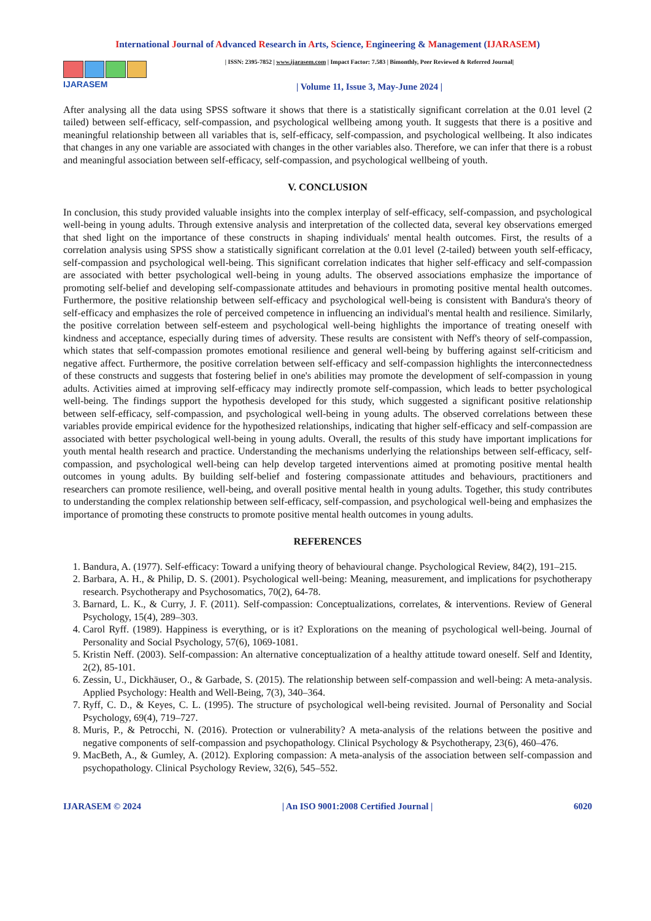International Journal of Advanced Research in Arts, Science, Engineering & Management (IJARASEM)
IJARASEM
| ISSN: 2395-7852 | www.ijarasem.com | Impact Factor: 7.583 | Bimonthly, Peer Reviewed & Referred Journal|
| Volume 11, Issue 3, May-June 2024 |
After analysing all the data using SPSS software it shows that there is a statistically significant correlation at the 0.01 level (2 tailed) between self-efficacy, self-compassion, and psychological wellbeing among youth. It suggests that there is a positive and meaningful relationship between all variables that is, self-efficacy, self-compassion, and psychological wellbeing. It also indicates that changes in any one variable are associated with changes in the other variables also. Therefore, we can infer that there is a robust and meaningful association between self-efficacy, self-compassion, and psychological wellbeing of youth.
V. CONCLUSION
In conclusion, this study provided valuable insights into the complex interplay of self-efficacy, self-compassion, and psychological well-being in young adults. Through extensive analysis and interpretation of the collected data, several key observations emerged that shed light on the importance of these constructs in shaping individuals' mental health outcomes. First, the results of a correlation analysis using SPSS show a statistically significant correlation at the 0.01 level (2-tailed) between youth self-efficacy, self-compassion and psychological well-being. This significant correlation indicates that higher self-efficacy and self-compassion are associated with better psychological well-being in young adults. The observed associations emphasize the importance of promoting self-belief and developing self-compassionate attitudes and behaviours in promoting positive mental health outcomes. Furthermore, the positive relationship between self-efficacy and psychological well-being is consistent with Bandura's theory of self-efficacy and emphasizes the role of perceived competence in influencing an individual's mental health and resilience. Similarly, the positive correlation between self-esteem and psychological well-being highlights the importance of treating oneself with kindness and acceptance, especially during times of adversity. These results are consistent with Neff's theory of self-compassion, which states that self-compassion promotes emotional resilience and general well-being by buffering against self-criticism and negative affect. Furthermore, the positive correlation between self-efficacy and self-compassion highlights the interconnectedness of these constructs and suggests that fostering belief in one's abilities may promote the development of self-compassion in young adults. Activities aimed at improving self-efficacy may indirectly promote self-compassion, which leads to better psychological well-being. The findings support the hypothesis developed for this study, which suggested a significant positive relationship between self-efficacy, self-compassion, and psychological well-being in young adults. The observed correlations between these variables provide empirical evidence for the hypothesized relationships, indicating that higher self-efficacy and self-compassion are associated with better psychological well-being in young adults. Overall, the results of this study have important implications for youth mental health research and practice. Understanding the mechanisms underlying the relationships between self-efficacy, self-compassion, and psychological well-being can help develop targeted interventions aimed at promoting positive mental health outcomes in young adults. By building self-belief and fostering compassionate attitudes and behaviours, practitioners and researchers can promote resilience, well-being, and overall positive mental health in young adults. Together, this study contributes to understanding the complex relationship between self-efficacy, self-compassion, and psychological well-being and emphasizes the importance of promoting these constructs to promote positive mental health outcomes in young adults.
REFERENCES
1. Bandura, A. (1977). Self-efficacy: Toward a unifying theory of behavioural change. Psychological Review, 84(2), 191–215.
2. Barbara, A. H., & Philip, D. S. (2001). Psychological well-being: Meaning, measurement, and implications for psychotherapy research. Psychotherapy and Psychosomatics, 70(2), 64-78.
3. Barnard, L. K., & Curry, J. F. (2011). Self-compassion: Conceptualizations, correlates, & interventions. Review of General Psychology, 15(4), 289–303.
4. Carol Ryff. (1989). Happiness is everything, or is it? Explorations on the meaning of psychological well-being. Journal of Personality and Social Psychology, 57(6), 1069-1081.
5. Kristin Neff. (2003). Self-compassion: An alternative conceptualization of a healthy attitude toward oneself. Self and Identity, 2(2), 85-101.
6. Zessin, U., Dickhäuser, O., & Garbade, S. (2015). The relationship between self-compassion and well-being: A meta-analysis. Applied Psychology: Health and Well-Being, 7(3), 340–364.
7. Ryff, C. D., & Keyes, C. L. (1995). The structure of psychological well-being revisited. Journal of Personality and Social Psychology, 69(4), 719–727.
8. Muris, P., & Petrocchi, N. (2016). Protection or vulnerability? A meta-analysis of the relations between the positive and negative components of self-compassion and psychopathology. Clinical Psychology & Psychotherapy, 23(6), 460–476.
9. MacBeth, A., & Gumley, A. (2012). Exploring compassion: A meta-analysis of the association between self-compassion and psychopathology. Clinical Psychology Review, 32(6), 545–552.
IJARASEM © 2024 | An ISO 9001:2008 Certified Journal | 6020